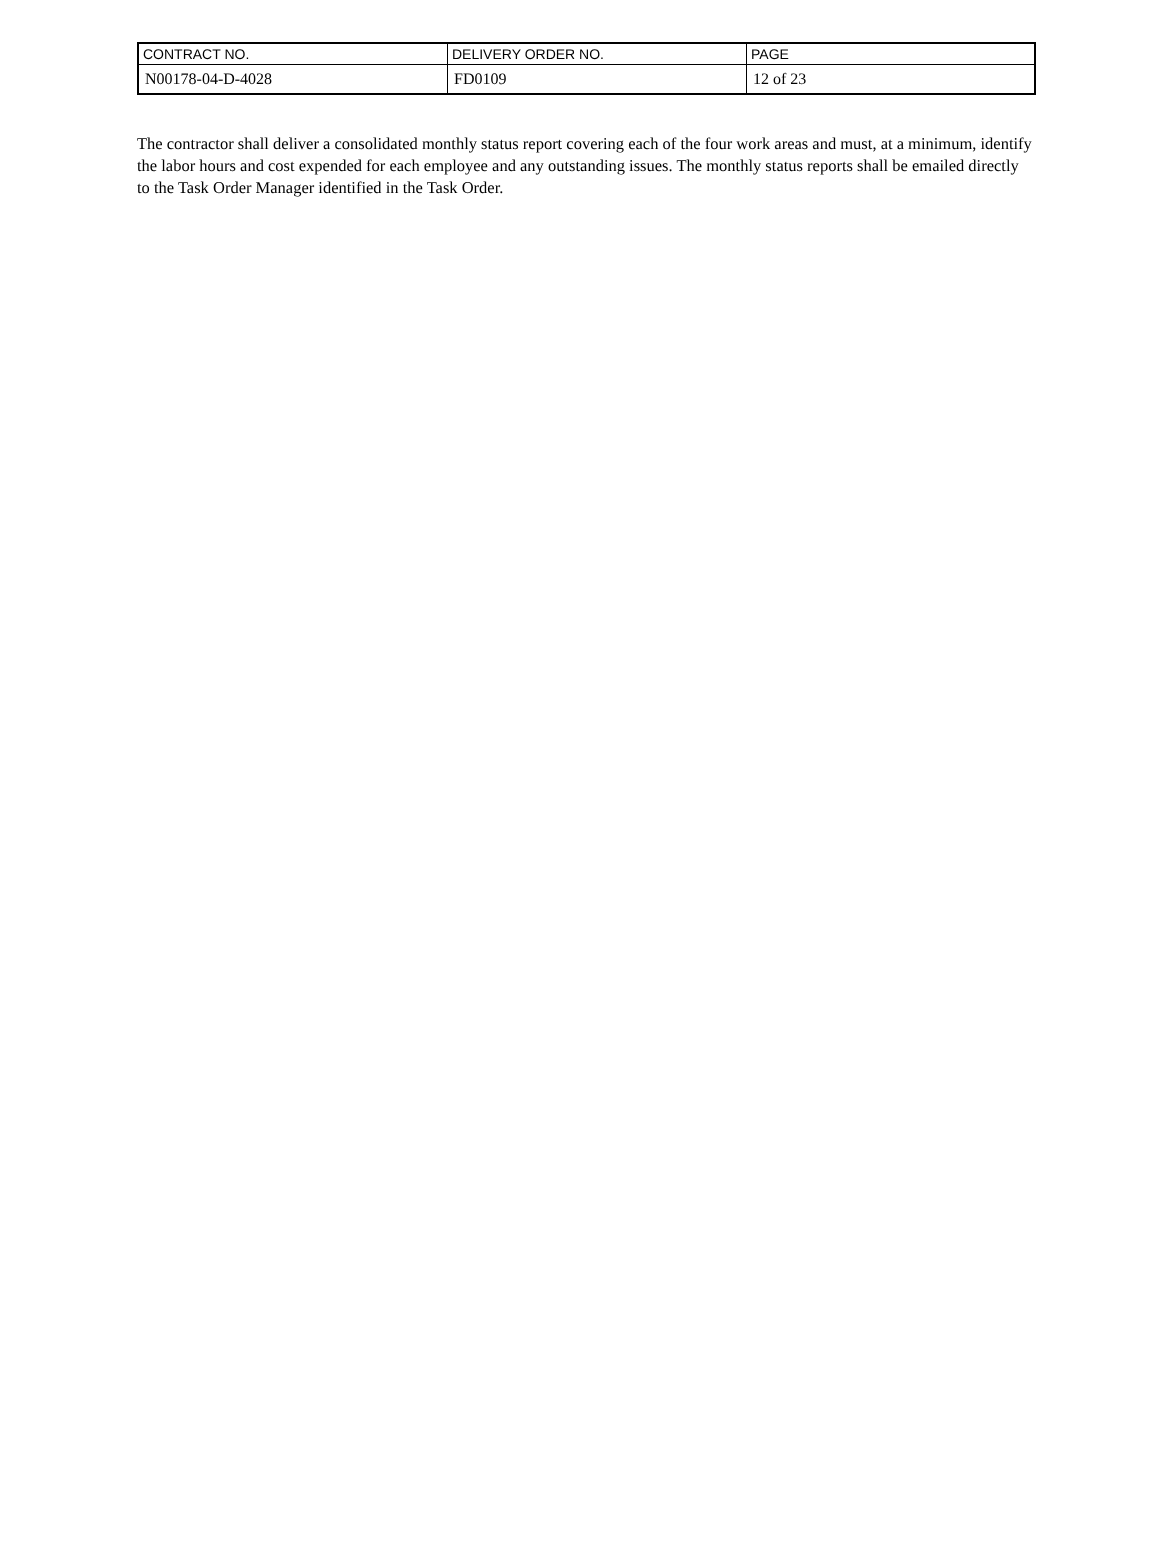| CONTRACT NO. | DELIVERY ORDER NO. | PAGE |
| --- | --- | --- |
| N00178-04-D-4028 | FD0109 | 12 of 23 |
The contractor shall deliver a consolidated monthly status report covering each of the four work areas and must, at a minimum, identify the labor hours and cost expended for each employee and any outstanding issues. The monthly status reports shall be emailed directly to the Task Order Manager identified in the Task Order.